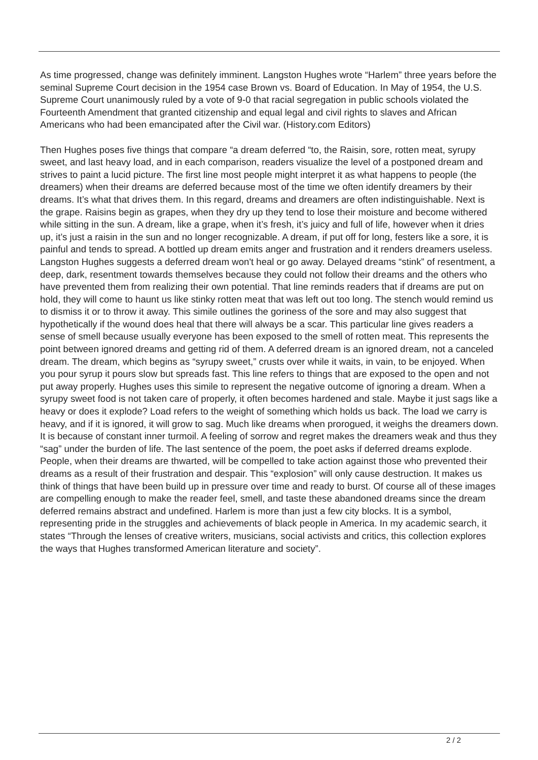As time progressed, change was definitely imminent. Langston Hughes wrote “Harlem” three years before the seminal Supreme Court decision in the 1954 case Brown vs. Board of Education. In May of 1954, the U.S. Supreme Court unanimously ruled by a vote of 9-0 that racial segregation in public schools violated the Fourteenth Amendment that granted citizenship and equal legal and civil rights to slaves and African Americans who had been emancipated after the Civil war. (History.com Editors)
Then Hughes poses five things that compare “a dream deferred “to, the Raisin, sore, rotten meat, syrupy sweet, and last heavy load, and in each comparison, readers visualize the level of a postponed dream and strives to paint a lucid picture. The first line most people might interpret it as what happens to people (the dreamers) when their dreams are deferred because most of the time we often identify dreamers by their dreams. It’s what that drives them. In this regard, dreams and dreamers are often indistinguishable. Next is the grape. Raisins begin as grapes, when they dry up they tend to lose their moisture and become withered while sitting in the sun. A dream, like a grape, when it’s fresh, it’s juicy and full of life, however when it dries up, it’s just a raisin in the sun and no longer recognizable. A dream, if put off for long, festers like a sore, it is painful and tends to spread. A bottled up dream emits anger and frustration and it renders dreamers useless. Langston Hughes suggests a deferred dream won't heal or go away. Delayed dreams “stink” of resentment, a deep, dark, resentment towards themselves because they could not follow their dreams and the others who have prevented them from realizing their own potential. That line reminds readers that if dreams are put on hold, they will come to haunt us like stinky rotten meat that was left out too long. The stench would remind us to dismiss it or to throw it away. This simile outlines the goriness of the sore and may also suggest that hypothetically if the wound does heal that there will always be a scar. This particular line gives readers a sense of smell because usually everyone has been exposed to the smell of rotten meat. This represents the point between ignored dreams and getting rid of them. A deferred dream is an ignored dream, not a canceled dream. The dream, which begins as “syrupy sweet,” crusts over while it waits, in vain, to be enjoyed. When you pour syrup it pours slow but spreads fast. This line refers to things that are exposed to the open and not put away properly. Hughes uses this simile to represent the negative outcome of ignoring a dream. When a syrupy sweet food is not taken care of properly, it often becomes hardened and stale. Maybe it just sags like a heavy or does it explode? Load refers to the weight of something which holds us back. The load we carry is heavy, and if it is ignored, it will grow to sag. Much like dreams when prorogued, it weighs the dreamers down. It is because of constant inner turmoil. A feeling of sorrow and regret makes the dreamers weak and thus they “sag” under the burden of life. The last sentence of the poem, the poet asks if deferred dreams explode. People, when their dreams are thwarted, will be compelled to take action against those who prevented their dreams as a result of their frustration and despair. This “explosion” will only cause destruction. It makes us think of things that have been build up in pressure over time and ready to burst. Of course all of these images are compelling enough to make the reader feel, smell, and taste these abandoned dreams since the dream deferred remains abstract and undefined. Harlem is more than just a few city blocks. It is a symbol, representing pride in the struggles and achievements of black people in America. In my academic search, it states “Through the lenses of creative writers, musicians, social activists and critics, this collection explores the ways that Hughes transformed American literature and society”.
2 / 2